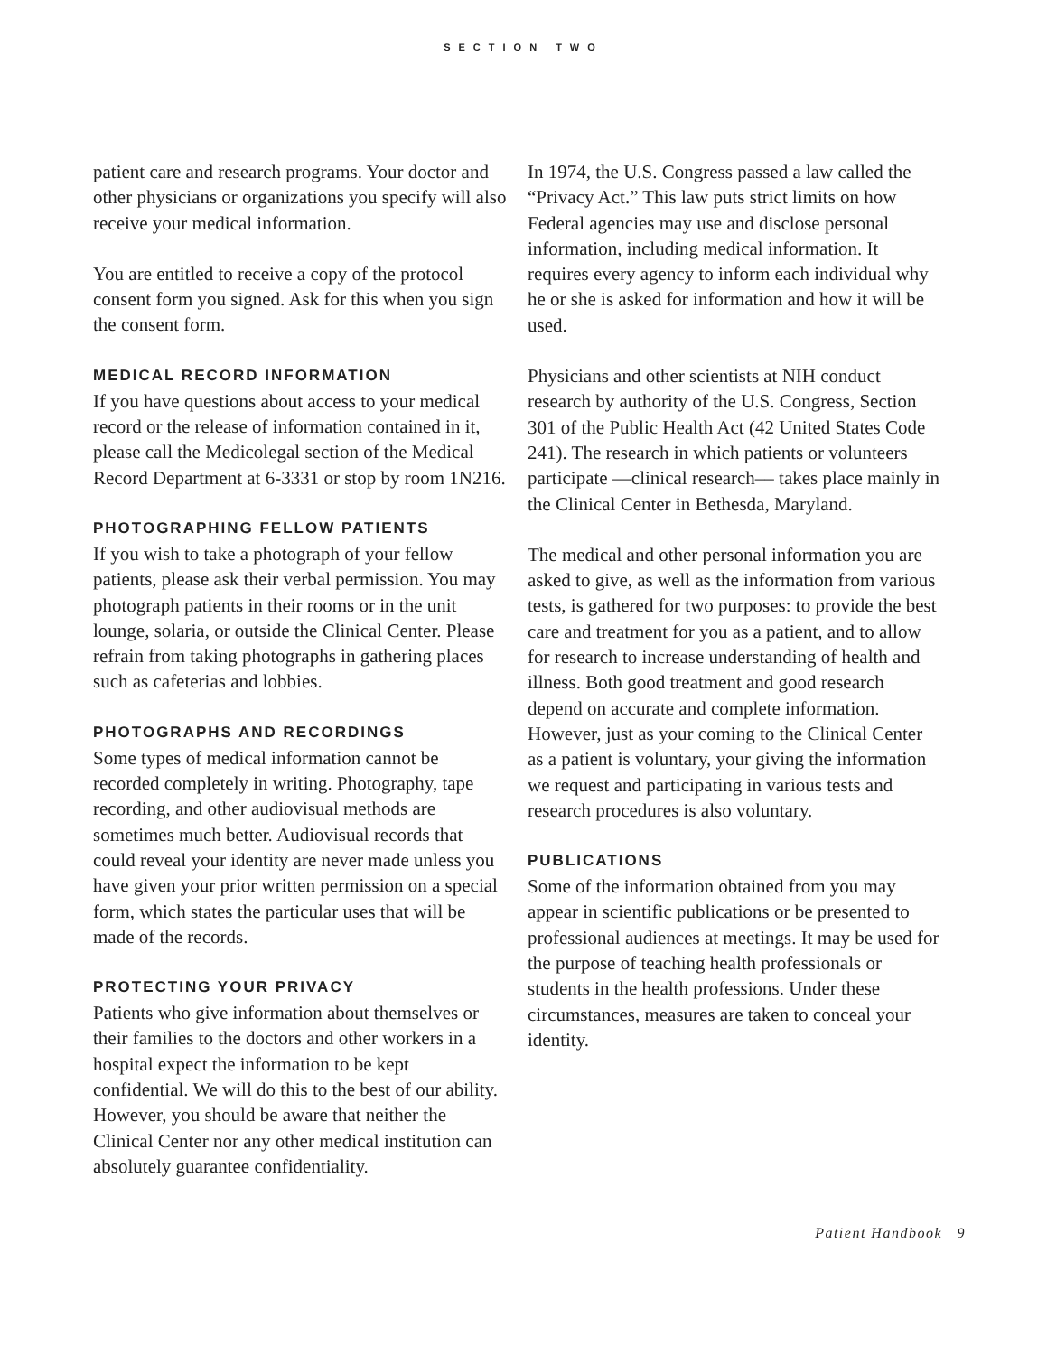SECTION TWO
patient care and research programs. Your doctor and other physicians or organizations you specify will also receive your medical information.
You are entitled to receive a copy of the protocol consent form you signed. Ask for this when you sign the consent form.
MEDICAL RECORD INFORMATION
If you have questions about access to your medical record or the release of information contained in it, please call the Medicolegal section of the Medical Record Department at 6-3331 or stop by room 1N216.
PHOTOGRAPHING FELLOW PATIENTS
If you wish to take a photograph of your fellow patients, please ask their verbal permission. You may photograph patients in their rooms or in the unit lounge, solaria, or outside the Clinical Center. Please refrain from taking photographs in gathering places such as cafeterias and lobbies.
PHOTOGRAPHS AND RECORDINGS
Some types of medical information cannot be recorded completely in writing. Photography, tape recording, and other audiovisual methods are sometimes much better. Audiovisual records that could reveal your identity are never made unless you have given your prior written permission on a special form, which states the particular uses that will be made of the records.
PROTECTING YOUR PRIVACY
Patients who give information about themselves or their families to the doctors and other workers in a hospital expect the information to be kept confidential. We will do this to the best of our ability. However, you should be aware that neither the Clinical Center nor any other medical institution can absolutely guarantee confidentiality.
In 1974, the U.S. Congress passed a law called the “Privacy Act.” This law puts strict limits on how Federal agencies may use and disclose personal information, including medical information. It requires every agency to inform each individual why he or she is asked for information and how it will be used.
Physicians and other scientists at NIH conduct research by authority of the U.S. Congress, Section 301 of the Public Health Act (42 United States Code 241). The research in which patients or volunteers participate ––clinical research–– takes place mainly in the Clinical Center in Bethesda, Maryland.
The medical and other personal information you are asked to give, as well as the information from various tests, is gathered for two purposes: to provide the best care and treatment for you as a patient, and to allow for research to increase understanding of health and illness. Both good treatment and good research depend on accurate and complete information. However, just as your coming to the Clinical Center as a patient is voluntary, your giving the information we request and participating in various tests and research procedures is also voluntary.
PUBLICATIONS
Some of the information obtained from you may appear in scientific publications or be presented to professional audiences at meetings. It may be used for the purpose of teaching health professionals or students in the health professions. Under these circumstances, measures are taken to conceal your identity.
Patient Handbook 9